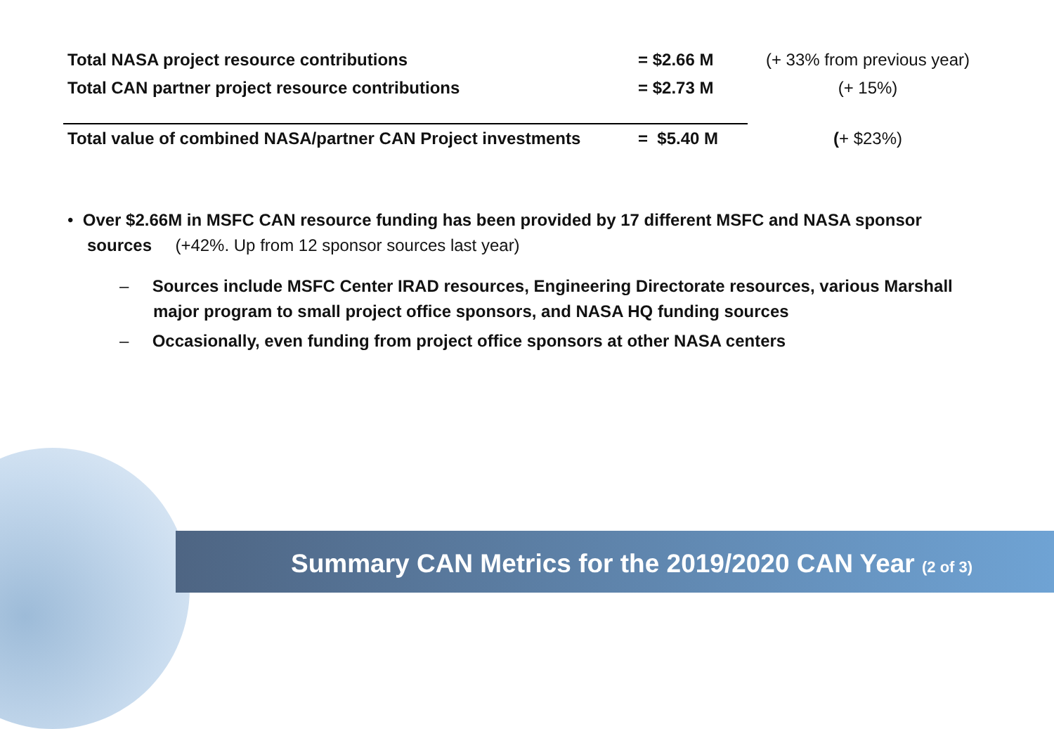| Total NASA project resource contributions | = $2.66 M | (+ 33% from previous year) |
| Total CAN partner project resource contributions | = $2.73 M | (+ 15%) |
| Total value of combined NASA/partner CAN Project investments | = $5.40 M | ( + $23%) |
• Over $2.66M in MSFC CAN resource funding has been provided by 17 different MSFC and NASA sponsor sources (+42%. Up from 12 sponsor sources last year)
– Sources include MSFC Center IRAD resources, Engineering Directorate resources, various Marshall major program to small project office sponsors, and NASA HQ funding sources
– Occasionally, even funding from project office sponsors at other NASA centers
Summary CAN Metrics for the 2019/2020 CAN Year (2 of 3)